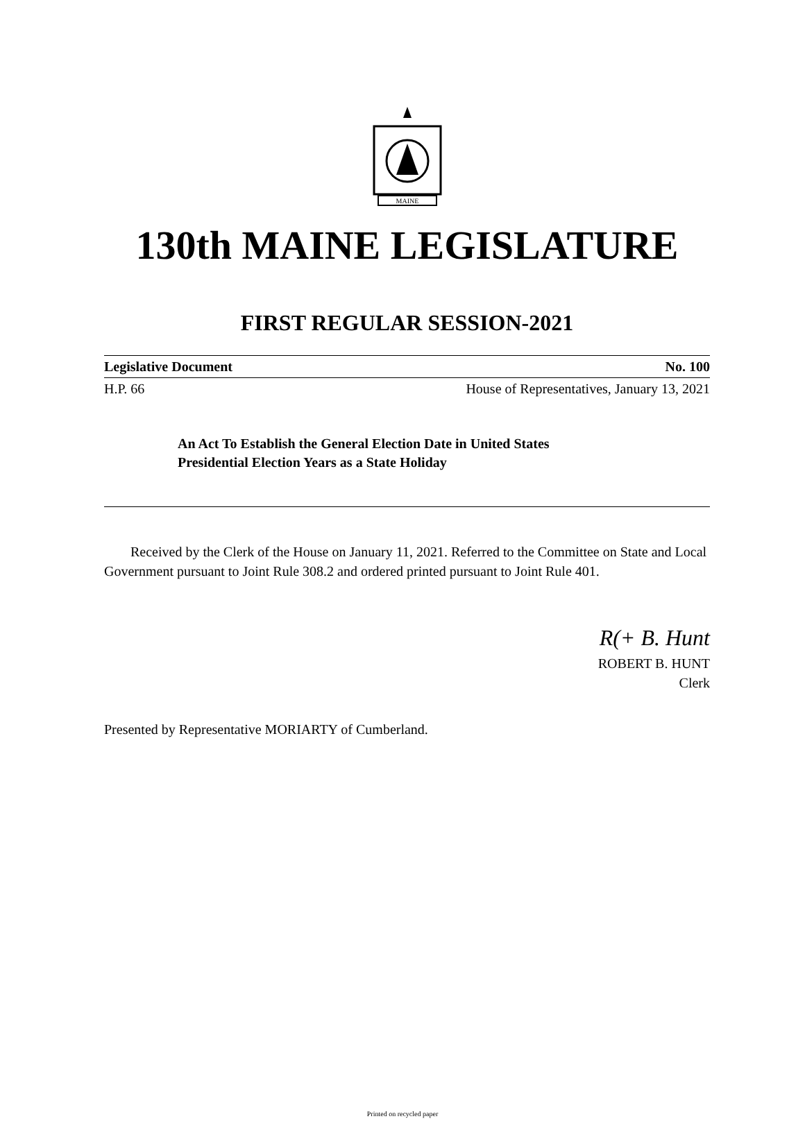MAINE
130th MAINE LEGISLATURE
FIRST REGULAR SESSION-2021
Legislative Document No. 100
H.P. 66 House of Representatives, January 13, 2021
An Act To Establish the General Election Date in United States
Presidential Election Years as a State Holiday
Received by the Clerk of the House on January 11, 2021. Referred to the Committee on State and Local Government pursuant to Joint Rule 308.2 and ordered printed pursuant to Joint Rule 401.
R(+ B. Hunt
ROBERT B. HUNT
Clerk
Presented by Representative MORIARTY of Cumberland.
Printed on recycled paper